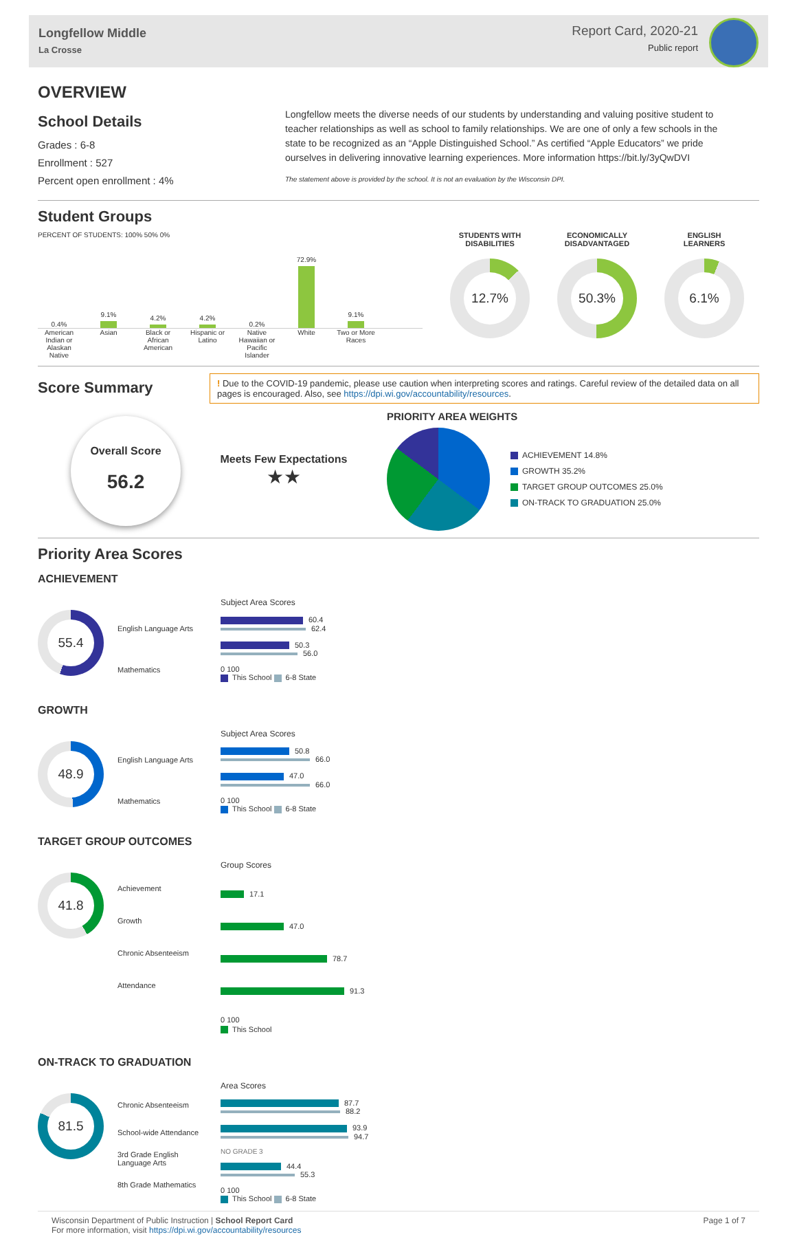Longfellow Middle
La Crosse
Report Card, 2020-21
Public report
OVERVIEW
School Details
Grades : 6-8
Enrollment : 527
Percent open enrollment : 4%
Longfellow meets the diverse needs of our students by understanding and valuing positive student to teacher relationships as well as school to family relationships. We are one of only a few schools in the state to be recognized as an “Apple Distinguished School.” As certified “Apple Educators” we pride ourselves in delivering innovative learning experiences. More information https://bit.ly/3yQwDVI
The statement above is provided by the school. It is not an evaluation by the Wisconsin DPI.
Student Groups
PERCENT OF STUDENTS: 100% 50% 0%
0.4%
9.1%
4.2%
4.2%
0.2%
72.9%
9.1%
American Indian or Alaskan Native
Asian Black or African American
Hispanic or Latino
Native Hawaiian or Pacific Islander
White Two or More Races
STUDENTS WITH
DISABILITIES
12.7%
ECONOMICALLY
DISADVANTAGED
50.3%
ENGLISH
LEARNERS
6.1%
Score Summary
! Due to the COVID-19 pandemic, please use caution when interpreting scores and ratings. Careful review of the detailed data on all pages is encouraged. Also, see https://dpi.wi.gov/accountability/resources.
Overall Score
56.2
Meets Few Expectations
★★
PRIORITY AREA WEIGHTS
ACHIEVEMENT 14.8%
GROWTH 35.2%
TARGET GROUP OUTCOMES 25.0%
ON-TRACK TO GRADUATION 25.0%
Priority Area Scores
ACHIEVEMENT
55.4
English Language Arts
Mathematics
Subject Area Scores
60.4
62.4
50.3
56.0
0 100
This School 6-8 State
GROWTH
48.9
English Language Arts
Mathematics
Subject Area Scores
50.8
66.0
47.0
66.0
0 100
This School 6-8 State
TARGET GROUP OUTCOMES
41.8
Achievement
Growth
Chronic Absenteeism
Attendance
Group Scores
17.1
47.0
78.7
91.3
0 100
This School
ON-TRACK TO GRADUATION
81.5
Chronic Absenteeism
School-wide Attendance
3rd Grade English Language Arts
8th Grade Mathematics
Area Scores
87.7
88.2
93.9
94.7
NO GRADE 3
44.4
55.3
0 100
This School 6-8 State
Wisconsin Department of Public Instruction | School Report Card
For more information, visit https://dpi.wi.gov/accountability/resources
Page 1 of 7